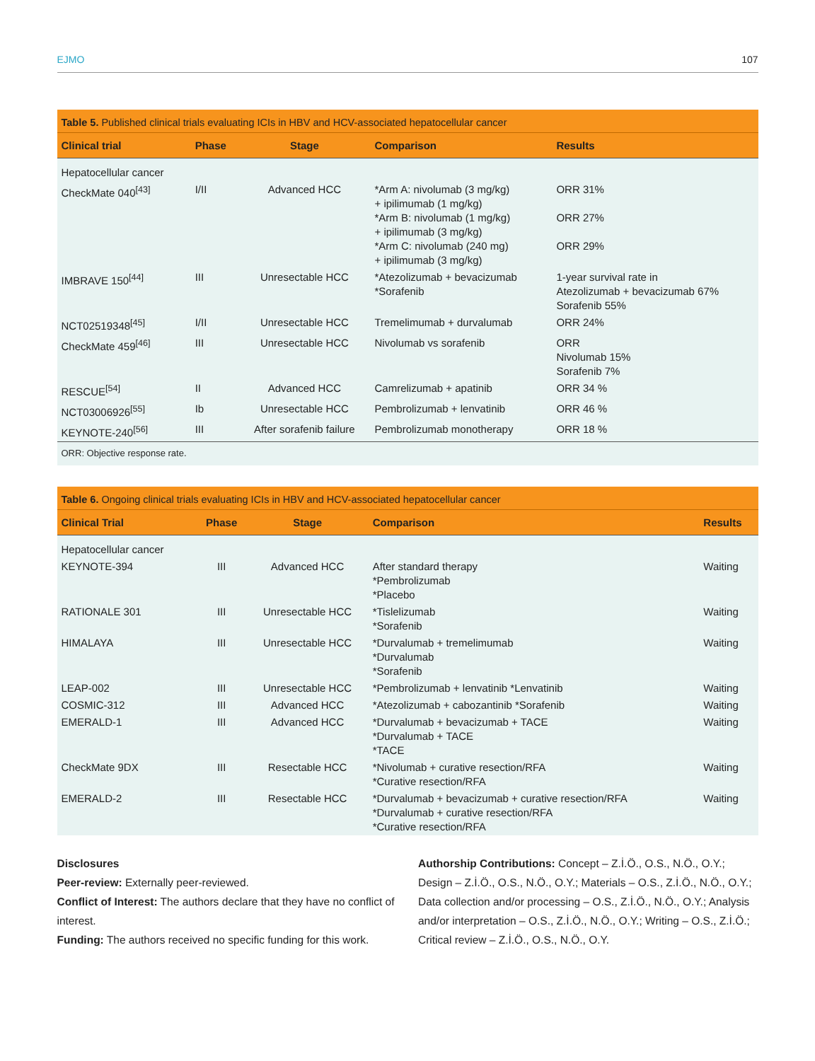EJMO 107
Table 5. Published clinical trials evaluating ICIs in HBV and HCV-associated hepatocellular cancer
| Clinical trial | Phase | Stage | Comparison | Results |
| --- | --- | --- | --- | --- |
| Hepatocellular cancer | | | | |
| CheckMate 040<sup>[43]</sup> | I/II | Advanced HCC | *Arm A: nivolumab (3 mg/kg) + ipilimumab (1 mg/kg) *Arm B: nivolumab (1 mg/kg) + ipilimumab (3 mg/kg) *Arm C: nivolumab (240 mg) + ipilimumab (3 mg/kg) | ORR 31% ORR 27% ORR 29% |
| IMBRAVE 150<sup>[44]</sup> | III | Unresectable HCC | *Atezolizumab + bevacizumab *Sorafenib | 1-year survival rate in Atezolizumab + bevacizumab 67% Sorafenib 55% |
| NCT02519348<sup>[45]</sup> | I/II | Unresectable HCC | Tremelimumab + durvalumab | ORR 24% |
| CheckMate 459<sup>[46]</sup> | III | Unresectable HCC | Nivolumab vs sorafenib | ORR Nivolumab 15% Sorafenib 7% |
| RESCUE<sup>[54]</sup> | II | Advanced HCC | Camrelizumab + apatinib | ORR 34 % |
| NCT03006926<sup>[55]</sup> | Ib | Unresectable HCC | Pembrolizumab + lenvatinib | ORR 46 % |
| KEYNOTE-240<sup>[56]</sup> | III | After sorafenib failure | Pembrolizumab monotherapy | ORR 18 % |
ORR: Objective response rate.
Table 6. Ongoing clinical trials evaluating ICIs in HBV and HCV-associated hepatocellular cancer
| Clinical Trial | Phase | Stage | Comparison | Results |
| --- | --- | --- | --- | --- |
| Hepatocellular cancer | | | | |
| KEYNOTE-394 | III | Advanced HCC | After standard therapy *Pembrolizumab *Placebo | Waiting |
| RATIONALE 301 | III | Unresectable HCC | *Tislelizumab *Sorafenib | Waiting |
| HIMALAYA | III | Unresectable HCC | *Durvalumab + tremelimumab *Durvalumab *Sorafenib | Waiting |
| LEAP-002 | III | Unresectable HCC | *Pembrolizumab + lenvatinib *Lenvatinib | Waiting |
| COSMIC-312 | III | Advanced HCC | *Atezolizumab + cabozantinib *Sorafenib | Waiting |
| EMERALD-1 | III | Advanced HCC | *Durvalumab + bevacizumab + TACE *Durvalumab + TACE *TACE | Waiting |
| CheckMate 9DX | III | Resectable HCC | *Nivolumab + curative resection/RFA *Curative resection/RFA | Waiting |
| EMERALD-2 | III | Resectable HCC | *Durvalumab + bevacizumab + curative resection/RFA *Durvalumab + curative resection/RFA *Curative resection/RFA | Waiting |
Disclosures
Peer-review: Externally peer-reviewed.
Conflict of Interest: The authors declare that they have no conflict of interest.
Funding: The authors received no specific funding for this work.
Authorship Contributions: Concept – Z.İ.Ö., O.S., N.Ö., O.Y.; Design – Z.İ.Ö., O.S., N.Ö., O.Y.; Materials – O.S., Z.İ.Ö., N.Ö., O.Y.; Data collection and/or processing – O.S., Z.İ.Ö., N.Ö., O.Y.; Analysis and/or interpretation – O.S., Z.İ.Ö., N.Ö., O.Y.; Writing – O.S., Z.İ.Ö.; Critical review – Z.İ.Ö., O.S., N.Ö., O.Y.